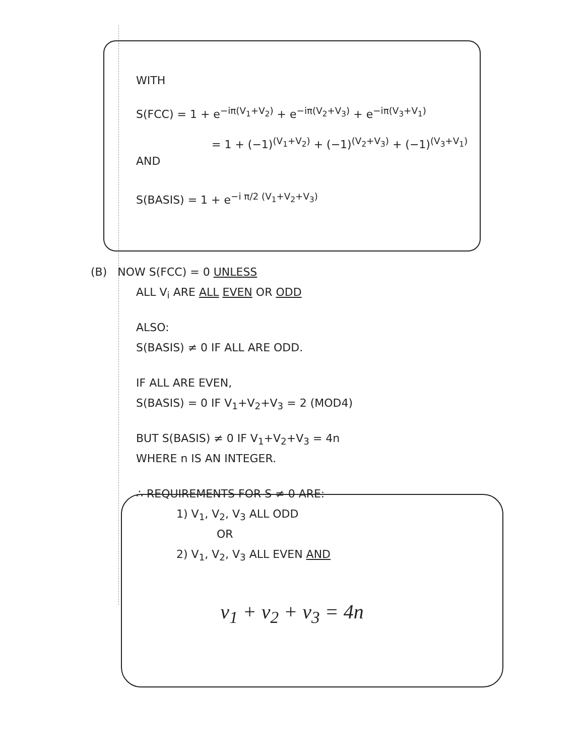WITH
S(FCC) = 1 + e<sup>−iπ(V<sub>1</sub>+V<sub>2</sub>)</sup> + e<sup>−iπ(V<sub>2</sub>+V<sub>3</sub>)</sup> + e<sup>−iπ(V<sub>3</sub>+V<sub>1</sub>)</sup>
= 1 + (−1)<sup>(V<sub>1</sub>+V<sub>2</sub>)</sup> + (−1)<sup>(V<sub>2</sub>+V<sub>3</sub>)</sup> + (−1)<sup>(V<sub>3</sub>+V<sub>1</sub>)</sup>
AND
S(BASIS) = 1 + e<sup>−i π/2 (V<sub>1</sub>+V<sub>2</sub>+V<sub>3</sub>)</sup>
(B) NOW S(FCC) = 0 UNLESS
ALL V<sub>i</sub> ARE ALL EVEN OR ODD
ALSO:
S(BASIS) ≠ 0 IF ALL ARE ODD.
IF ALL ARE EVEN,
S(BASIS) = 0 IF V<sub>1</sub>+V<sub>2</sub>+V<sub>3</sub> = 2 (MOD4)
BUT S(BASIS) ≠ 0 IF V<sub>1</sub>+V<sub>2</sub>+V<sub>3</sub> = 4n
WHERE n IS AN INTEGER.
∴ REQUIREMENTS FOR S ≠ 0 ARE:
1) V<sub>1</sub>, V<sub>2</sub>, V<sub>3</sub> ALL ODD
OR
2) V<sub>1</sub>, V<sub>2</sub>, V<sub>3</sub> ALL EVEN AND
v<sub>1</sub> + v<sub>2</sub> + v<sub>3</sub> = 4n